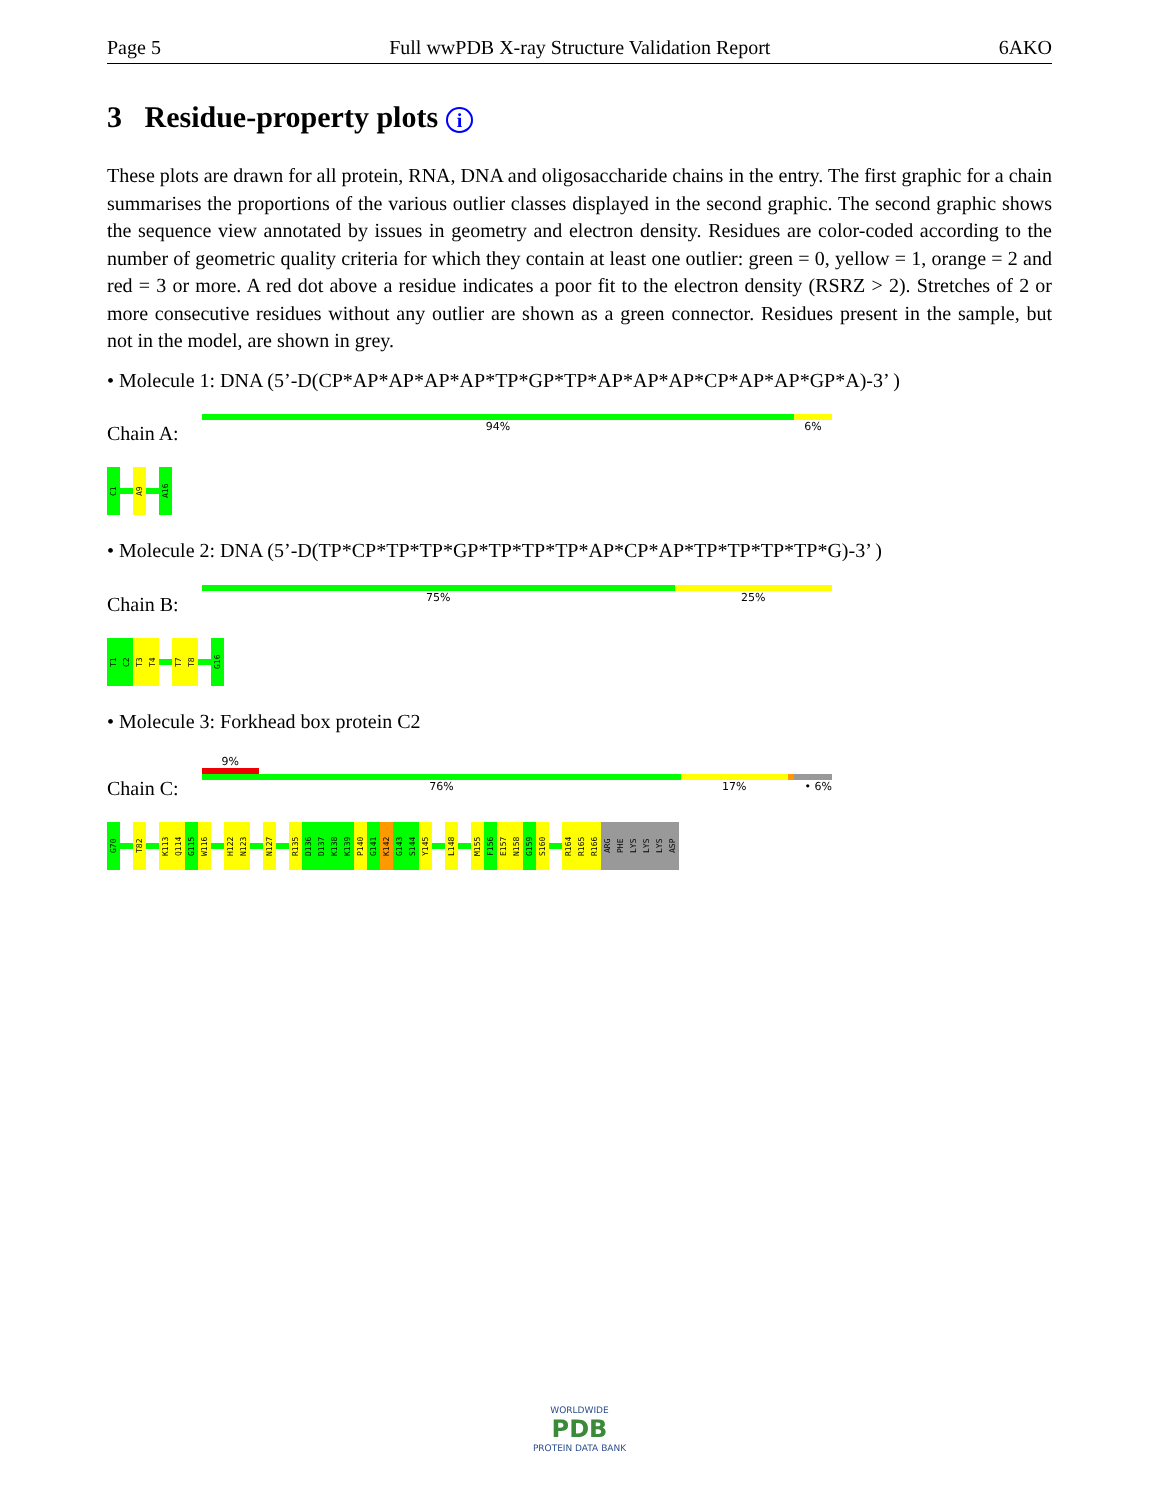Page 5 Full wwPDB X-ray Structure Validation Report 6AKO
3 Residue-property plots i
These plots are drawn for all protein, RNA, DNA and oligosaccharide chains in the entry. The first graphic for a chain summarises the proportions of the various outlier classes displayed in the second graphic. The second graphic shows the sequence view annotated by issues in geometry and electron density. Residues are color-coded according to the number of geometric quality criteria for which they contain at least one outlier: green = 0, yellow = 1, orange = 2 and red = 3 or more. A red dot above a residue indicates a poor fit to the electron density (RSRZ > 2). Stretches of 2 or more consecutive residues without any outlier are shown as a green connector. Residues present in the sample, but not in the model, are shown in grey.
• Molecule 1: DNA (5’-D(CP*AP*AP*AP*AP*TP*GP*TP*AP*AP*AP*CP*AP*AP*GP*A)-3’ )
Chain A:
94% 6%
C1
A9
A16
• Molecule 2: DNA (5’-D(TP*CP*TP*TP*GP*TP*TP*TP*AP*CP*AP*TP*TP*TP*TP*G)-3’ )
Chain B:
75% 25%
T1
C2
T3
T4
T7
T8
G16
• Molecule 3: Forkhead box protein C2
Chain C:
9%
76% 17% • 6%
G70
T82
K113
Q114
G115
W116
H122
N123
N127
R135
D136
D137
K138
K139
P140
G141
K142
G143
S144
Y145
L148
M155
F156
E157
N158
G159
S160
R164
R165
R166
ARG
PHE
LYS
LYS
LYS
ASP
WORLDWIDE
PDB
PROTEIN DATA BANK